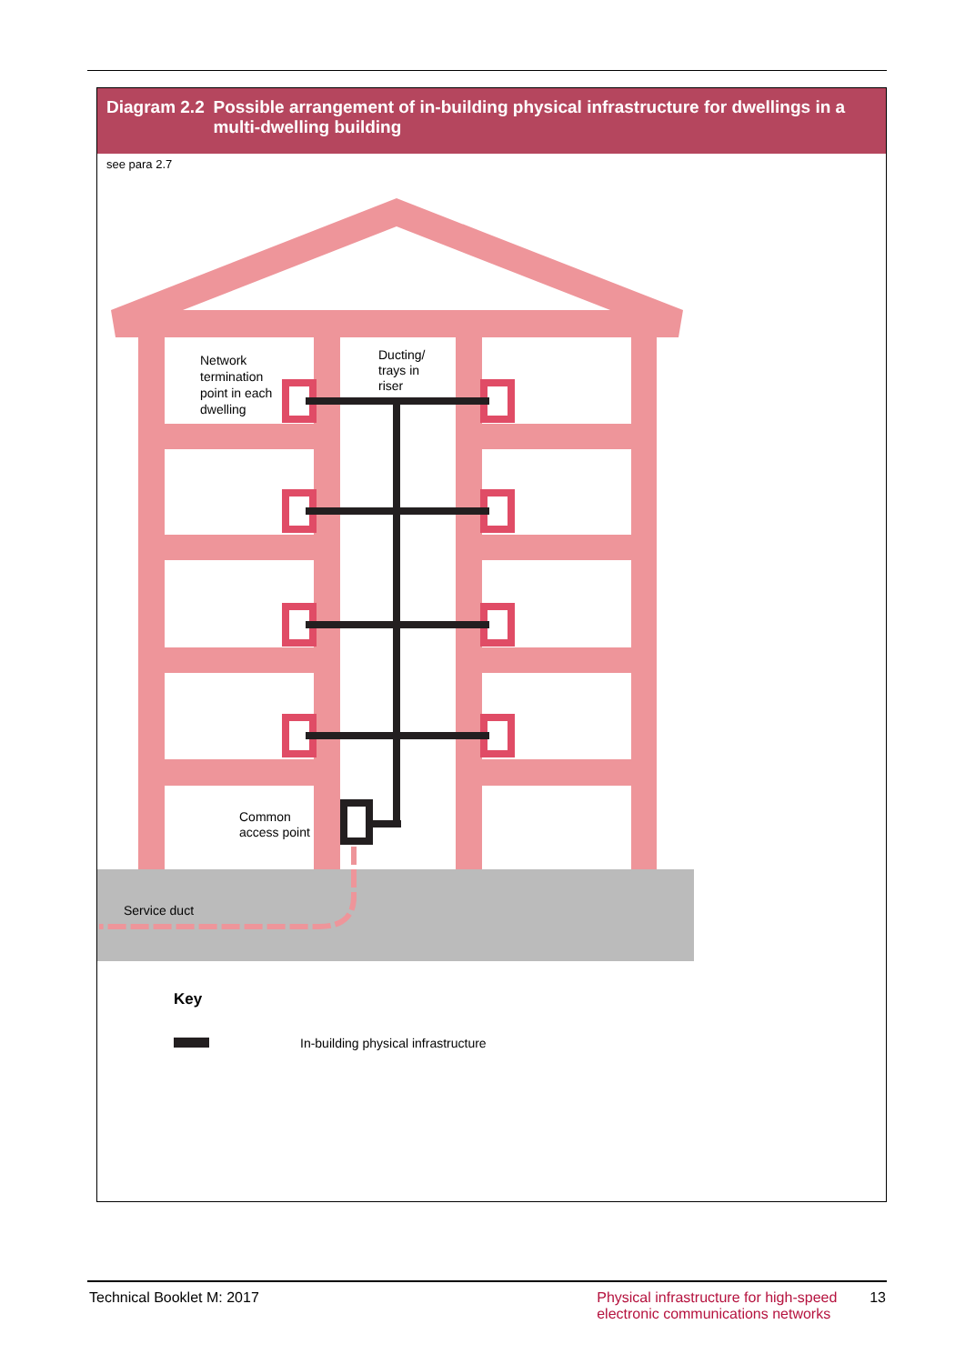Diagram 2.2 Possible arrangement of in-building physical infrastructure for dwellings in a multi-dwelling building
see para 2.7
Network
termination
point in each
dwelling
Ducting/
trays in
riser
Common
access point
Service duct
Key
In-building physical infrastructure
Technical Booklet M: 2017 Physical infrastructure for high-speed
electronic communications networks
13